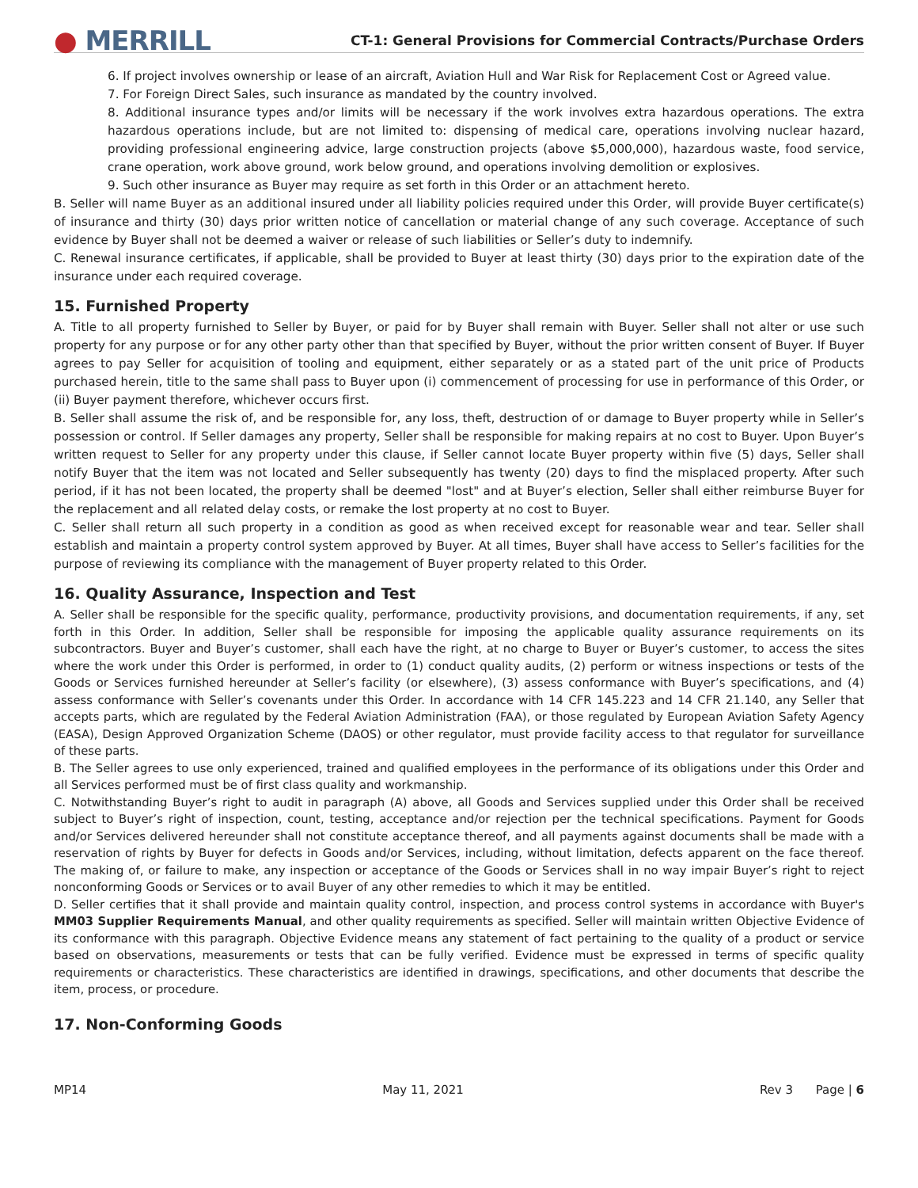● MERRILL
CT-1: General Provisions for Commercial Contracts/Purchase Orders
6. If project involves ownership or lease of an aircraft, Aviation Hull and War Risk for Replacement Cost or Agreed value.
7. For Foreign Direct Sales, such insurance as mandated by the country involved.
8. Additional insurance types and/or limits will be necessary if the work involves extra hazardous operations. The extra hazardous operations include, but are not limited to: dispensing of medical care, operations involving nuclear hazard, providing professional engineering advice, large construction projects (above $5,000,000), hazardous waste, food service, crane operation, work above ground, work below ground, and operations involving demolition or explosives.
9. Such other insurance as Buyer may require as set forth in this Order or an attachment hereto.
B. Seller will name Buyer as an additional insured under all liability policies required under this Order, will provide Buyer certificate(s) of insurance and thirty (30) days prior written notice of cancellation or material change of any such coverage. Acceptance of such evidence by Buyer shall not be deemed a waiver or release of such liabilities or Seller’s duty to indemnify.
C. Renewal insurance certificates, if applicable, shall be provided to Buyer at least thirty (30) days prior to the expiration date of the insurance under each required coverage.
15. Furnished Property
A. Title to all property furnished to Seller by Buyer, or paid for by Buyer shall remain with Buyer. Seller shall not alter or use such property for any purpose or for any other party other than that specified by Buyer, without the prior written consent of Buyer. If Buyer agrees to pay Seller for acquisition of tooling and equipment, either separately or as a stated part of the unit price of Products purchased herein, title to the same shall pass to Buyer upon (i) commencement of processing for use in performance of this Order, or (ii) Buyer payment therefore, whichever occurs first.
B. Seller shall assume the risk of, and be responsible for, any loss, theft, destruction of or damage to Buyer property while in Seller’s possession or control. If Seller damages any property, Seller shall be responsible for making repairs at no cost to Buyer. Upon Buyer’s written request to Seller for any property under this clause, if Seller cannot locate Buyer property within five (5) days, Seller shall notify Buyer that the item was not located and Seller subsequently has twenty (20) days to find the misplaced property. After such period, if it has not been located, the property shall be deemed "lost" and at Buyer’s election, Seller shall either reimburse Buyer for the replacement and all related delay costs, or remake the lost property at no cost to Buyer.
C. Seller shall return all such property in a condition as good as when received except for reasonable wear and tear. Seller shall establish and maintain a property control system approved by Buyer. At all times, Buyer shall have access to Seller’s facilities for the purpose of reviewing its compliance with the management of Buyer property related to this Order.
16. Quality Assurance, Inspection and Test
A. Seller shall be responsible for the specific quality, performance, productivity provisions, and documentation requirements, if any, set forth in this Order. In addition, Seller shall be responsible for imposing the applicable quality assurance requirements on its subcontractors. Buyer and Buyer’s customer, shall each have the right, at no charge to Buyer or Buyer’s customer, to access the sites where the work under this Order is performed, in order to (1) conduct quality audits, (2) perform or witness inspections or tests of the Goods or Services furnished hereunder at Seller’s facility (or elsewhere), (3) assess conformance with Buyer’s specifications, and (4) assess conformance with Seller’s covenants under this Order. In accordance with 14 CFR 145.223 and 14 CFR 21.140, any Seller that accepts parts, which are regulated by the Federal Aviation Administration (FAA), or those regulated by European Aviation Safety Agency (EASA), Design Approved Organization Scheme (DAOS) or other regulator, must provide facility access to that regulator for surveillance of these parts.
B. The Seller agrees to use only experienced, trained and qualified employees in the performance of its obligations under this Order and all Services performed must be of first class quality and workmanship.
C. Notwithstanding Buyer’s right to audit in paragraph (A) above, all Goods and Services supplied under this Order shall be received subject to Buyer’s right of inspection, count, testing, acceptance and/or rejection per the technical specifications. Payment for Goods and/or Services delivered hereunder shall not constitute acceptance thereof, and all payments against documents shall be made with a reservation of rights by Buyer for defects in Goods and/or Services, including, without limitation, defects apparent on the face thereof. The making of, or failure to make, any inspection or acceptance of the Goods or Services shall in no way impair Buyer’s right to reject nonconforming Goods or Services or to avail Buyer of any other remedies to which it may be entitled.
D. Seller certifies that it shall provide and maintain quality control, inspection, and process control systems in accordance with Buyer's MM03 Supplier Requirements Manual, and other quality requirements as specified. Seller will maintain written Objective Evidence of its conformance with this paragraph. Objective Evidence means any statement of fact pertaining to the quality of a product or service based on observations, measurements or tests that can be fully verified. Evidence must be expressed in terms of specific quality requirements or characteristics. These characteristics are identified in drawings, specifications, and other documents that describe the item, process, or procedure.
17. Non-Conforming Goods
MP14 May 11, 2021 Rev 3 Page | 6